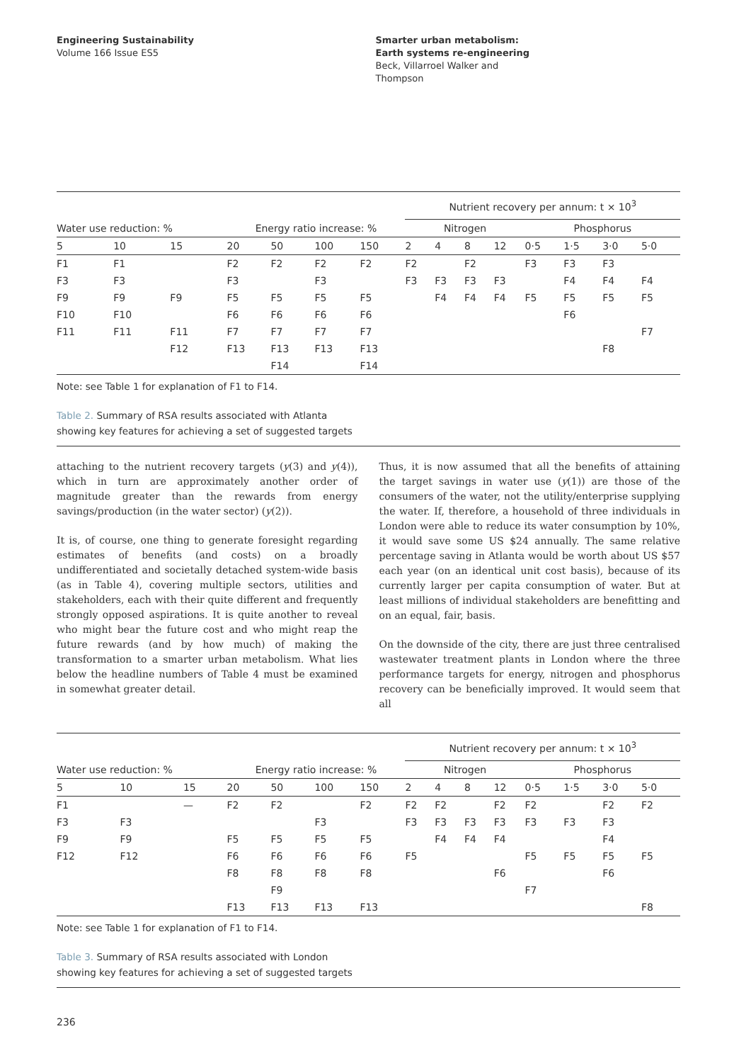Engineering Sustainability
Volume 166 Issue ES5
Smarter urban metabolism:
Earth systems re-engineering
Beck, Villarroel Walker and
Thompson
| | | | | | | | Nutrient recovery per annum: t × 10<sup>3</sup> | | | | | | | |
| Water use reduction: % | | | Energy ratio increase: % | | | | Nitrogen | | | | Phosphorus | | | |
| 5 | 10 | 15 | 20 | 50 | 100 | 150 | 2 | 4 | 8 | 12 | 0·5 | 1·5 | 3·0 | 5·0 |
| F1 | F1 | | F2 | F2 | F2 | F2 | F2 | | F2 | | F3 | F3 | F3 | |
| F3 | F3 | | F3 | | F3 | | F3 | F3 | F3 | F3 | | F4 | F4 | F4 |
| F9 | F9 | F9 | F5 | F5 | F5 | F5 | | F4 | F4 | F4 | F5 | F5 | F5 | F5 |
| F10 | F10 | | F6 | F6 | F6 | F6 | | | | | | F6 | | |
| F11 | F11 | F11 | F7 | F7 | F7 | F7 | | | | | | | | F7 |
| | | F12 | F13 | F13 | F13 | F13 | | | | | | | F8 | |
| | | | | F14 | | F14 | | | | | | | | |
Note: see Table 1 for explanation of F1 to F14.
Table 2. Summary of RSA results associated with Atlanta showing key features for achieving a set of suggested targets
attaching to the nutrient recovery targets (y(3) and y(4)), which in turn are approximately another order of magnitude greater than the rewards from energy savings/production (in the water sector) (y(2)).
It is, of course, one thing to generate foresight regarding estimates of benefits (and costs) on a broadly undifferentiated and societally detached system-wide basis (as in Table 4), covering multiple sectors, utilities and stakeholders, each with their quite different and frequently strongly opposed aspirations. It is quite another to reveal who might bear the future cost and who might reap the future rewards (and by how much) of making the transformation to a smarter urban metabolism. What lies below the headline numbers of Table 4 must be examined in somewhat greater detail.
Thus, it is now assumed that all the benefits of attaining the target savings in water use (y(1)) are those of the consumers of the water, not the utility/enterprise supplying the water. If, therefore, a household of three individuals in London were able to reduce its water consumption by 10%, it would save some US $24 annually. The same relative percentage saving in Atlanta would be worth about US $57 each year (on an identical unit cost basis), because of its currently larger per capita consumption of water. But at least millions of individual stakeholders are benefitting and on an equal, fair, basis.
On the downside of the city, there are just three centralised wastewater treatment plants in London where the three performance targets for energy, nitrogen and phosphorus recovery can be beneficially improved. It would seem that all
| | | | | | | | Nutrient recovery per annum: t × 10<sup>3</sup> | | | | | | | |
| Water use reduction: % | | | Energy ratio increase: % | | | | Nitrogen | | | | Phosphorus | | | |
| 5 | 10 | 15 | 20 | 50 | 100 | 150 | 2 | 4 | 8 | 12 | 0·5 | 1·5 | 3·0 | 5·0 |
| F1 | | — | F2 | F2 | | F2 | F2 | F2 | | F2 | F2 | | F2 | F2 |
| F3 | F3 | | | | F3 | | F3 | F3 | F3 | F3 | F3 | F3 | F3 | |
| F9 | F9 | | F5 | F5 | F5 | F5 | | F4 | F4 | F4 | | | F4 | |
| F12 | F12 | | F6 | F6 | F6 | F6 | F5 | | | | F5 | F5 | F5 | F5 |
| | | | F8 | F8 | F8 | F8 | | | | F6 | | | F6 | |
| | | | | F9 | | | | | | | F7 | | | |
| | | | F13 | F13 | F13 | F13 | | | | | | | | F8 |
Note: see Table 1 for explanation of F1 to F14.
Table 3. Summary of RSA results associated with London showing key features for achieving a set of suggested targets
236